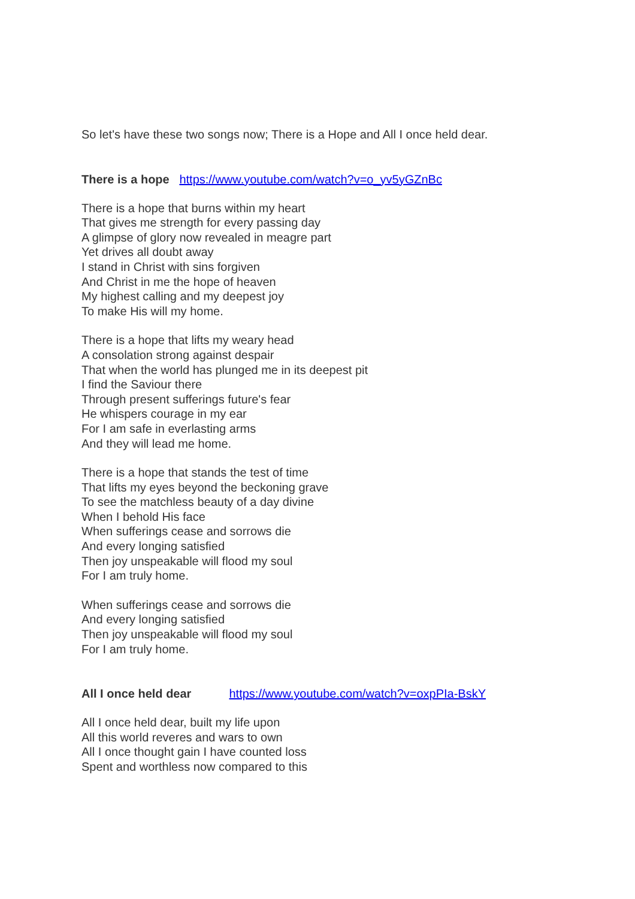So let's have these two songs now; There is a Hope and All I once held dear.
There is a hope https://www.youtube.com/watch?v=o_yv5yGZnBc
There is a hope that burns within my heart
That gives me strength for every passing day
A glimpse of glory now revealed in meagre part
Yet drives all doubt away
I stand in Christ with sins forgiven
And Christ in me the hope of heaven
My highest calling and my deepest joy
To make His will my home.
There is a hope that lifts my weary head
A consolation strong against despair
That when the world has plunged me in its deepest pit
I find the Saviour there
Through present sufferings future's fear
He whispers courage in my ear
For I am safe in everlasting arms
And they will lead me home.
There is a hope that stands the test of time
That lifts my eyes beyond the beckoning grave
To see the matchless beauty of a day divine
When I behold His face
When sufferings cease and sorrows die
And every longing satisfied
Then joy unspeakable will flood my soul
For I am truly home.
When sufferings cease and sorrows die
And every longing satisfied
Then joy unspeakable will flood my soul
For I am truly home.
All I once held dear https://www.youtube.com/watch?v=oxpPIa-BskY
All I once held dear, built my life upon
All this world reveres and wars to own
All I once thought gain I have counted loss
Spent and worthless now compared to this